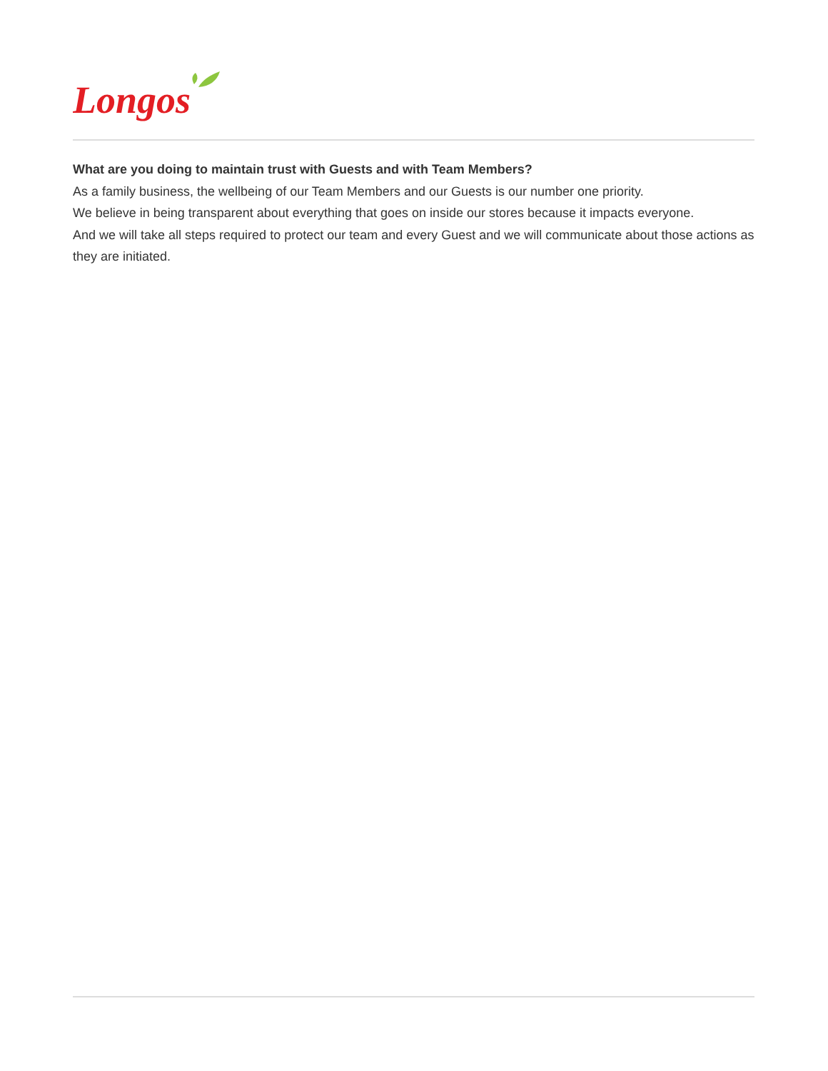Longos
What are you doing to maintain trust with Guests and with Team Members?
As a family business, the wellbeing of our Team Members and our Guests is our number one priority.
We believe in being transparent about everything that goes on inside our stores because it impacts everyone.
And we will take all steps required to protect our team and every Guest and we will communicate about those actions as they are initiated.